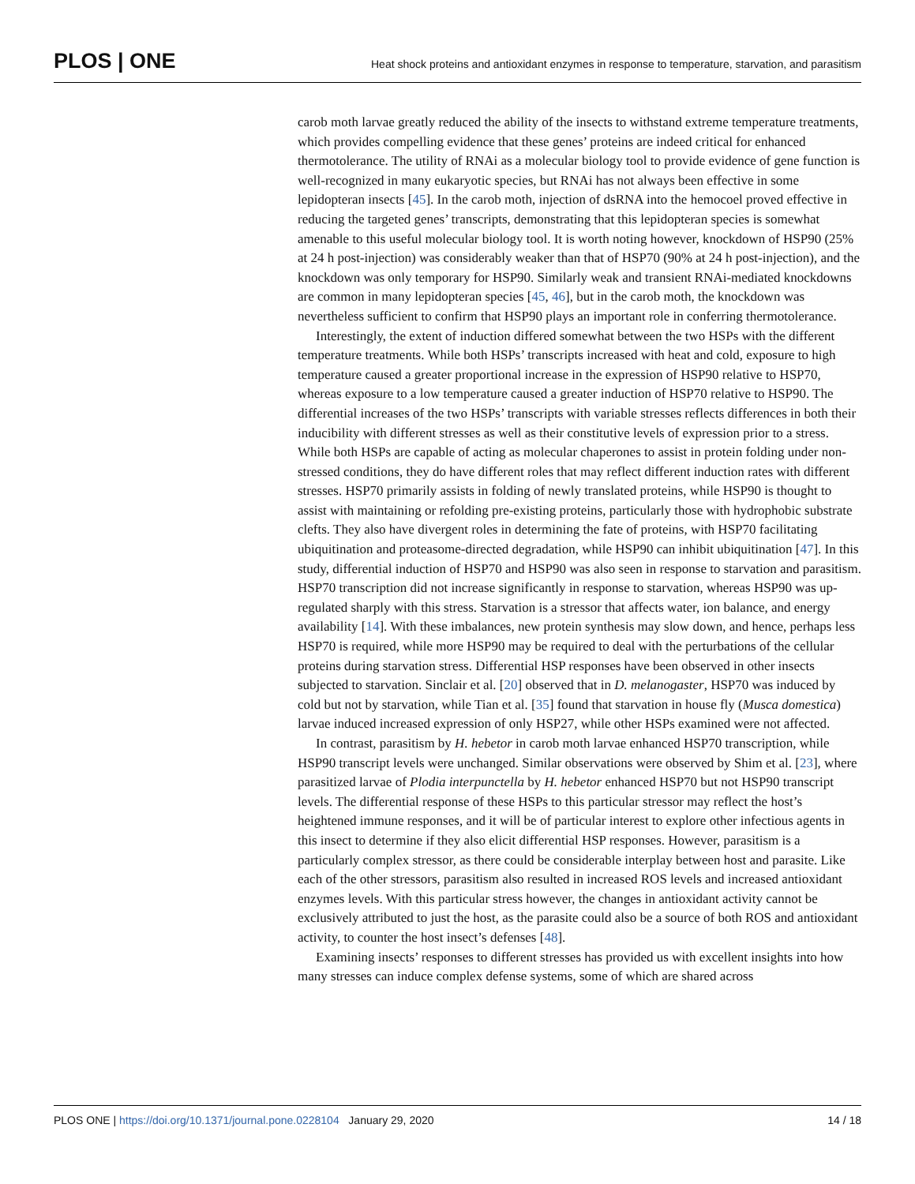PLOS | ONE
Heat shock proteins and antioxidant enzymes in response to temperature, starvation, and parasitism
carob moth larvae greatly reduced the ability of the insects to withstand extreme temperature treatments, which provides compelling evidence that these genes’ proteins are indeed critical for enhanced thermotolerance. The utility of RNAi as a molecular biology tool to provide evidence of gene function is well-recognized in many eukaryotic species, but RNAi has not always been effective in some lepidopteran insects [45]. In the carob moth, injection of dsRNA into the hemocoel proved effective in reducing the targeted genes’ transcripts, demonstrating that this lepidopteran species is somewhat amenable to this useful molecular biology tool. It is worth noting however, knockdown of HSP90 (25% at 24 h post-injection) was considerably weaker than that of HSP70 (90% at 24 h post-injection), and the knockdown was only temporary for HSP90. Similarly weak and transient RNAi-mediated knockdowns are common in many lepidopteran species [45, 46], but in the carob moth, the knockdown was nevertheless sufficient to confirm that HSP90 plays an important role in conferring thermotolerance.
Interestingly, the extent of induction differed somewhat between the two HSPs with the different temperature treatments. While both HSPs’ transcripts increased with heat and cold, exposure to high temperature caused a greater proportional increase in the expression of HSP90 relative to HSP70, whereas exposure to a low temperature caused a greater induction of HSP70 relative to HSP90. The differential increases of the two HSPs’ transcripts with variable stresses reflects differences in both their inducibility with different stresses as well as their constitutive levels of expression prior to a stress. While both HSPs are capable of acting as molecular chaperones to assist in protein folding under non-stressed conditions, they do have different roles that may reflect different induction rates with different stresses. HSP70 primarily assists in folding of newly translated proteins, while HSP90 is thought to assist with maintaining or refolding pre-existing proteins, particularly those with hydrophobic substrate clefts. They also have divergent roles in determining the fate of proteins, with HSP70 facilitating ubiquitination and proteasome-directed degradation, while HSP90 can inhibit ubiquitination [47]. In this study, differential induction of HSP70 and HSP90 was also seen in response to starvation and parasitism. HSP70 transcription did not increase significantly in response to starvation, whereas HSP90 was up-regulated sharply with this stress. Starvation is a stressor that affects water, ion balance, and energy availability [14]. With these imbalances, new protein synthesis may slow down, and hence, perhaps less HSP70 is required, while more HSP90 may be required to deal with the perturbations of the cellular proteins during starvation stress. Differential HSP responses have been observed in other insects subjected to starvation. Sinclair et al. [20] observed that in D. melanogaster, HSP70 was induced by cold but not by starvation, while Tian et al. [35] found that starvation in house fly (Musca domestica) larvae induced increased expression of only HSP27, while other HSPs examined were not affected.
In contrast, parasitism by H. hebetor in carob moth larvae enhanced HSP70 transcription, while HSP90 transcript levels were unchanged. Similar observations were observed by Shim et al. [23], where parasitized larvae of Plodia interpunctella by H. hebetor enhanced HSP70 but not HSP90 transcript levels. The differential response of these HSPs to this particular stressor may reflect the host’s heightened immune responses, and it will be of particular interest to explore other infectious agents in this insect to determine if they also elicit differential HSP responses. However, parasitism is a particularly complex stressor, as there could be considerable interplay between host and parasite. Like each of the other stressors, parasitism also resulted in increased ROS levels and increased antioxidant enzymes levels. With this particular stress however, the changes in antioxidant activity cannot be exclusively attributed to just the host, as the parasite could also be a source of both ROS and antioxidant activity, to counter the host insect’s defenses [48].
Examining insects’ responses to different stresses has provided us with excellent insights into how many stresses can induce complex defense systems, some of which are shared across
PLOS ONE | https://doi.org/10.1371/journal.pone.0228104 January 29, 2020 14 / 18